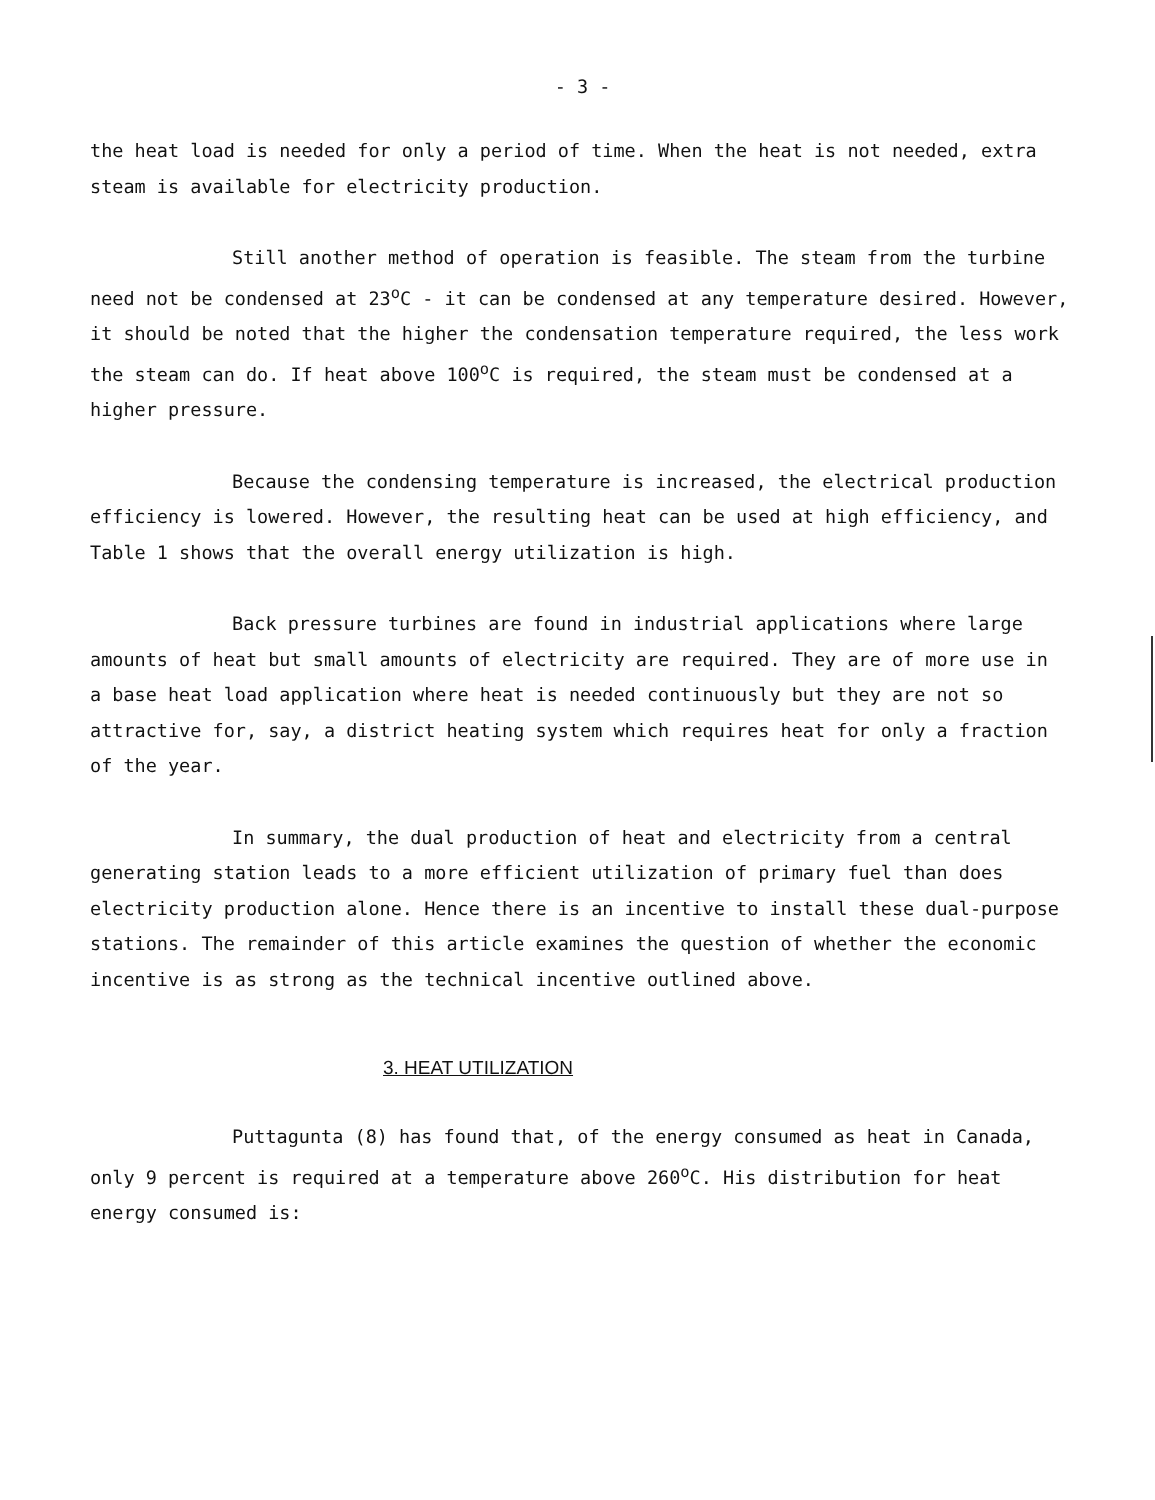- 3 -
the heat load is needed for only a period of time. When the heat is not needed, extra steam is available for electricity production.
Still another method of operation is feasible. The steam from the turbine need not be condensed at 23<sup>o</sup>C - it can be condensed at any temperature desired. However, it should be noted that the higher the condensation temperature required, the less work the steam can do. If heat above 100<sup>o</sup>C is required, the steam must be condensed at a higher pressure.
Because the condensing temperature is increased, the electrical production efficiency is lowered. However, the resulting heat can be used at high efficiency, and Table 1 shows that the overall energy utilization is high.
Back pressure turbines are found in industrial applications where large amounts of heat but small amounts of electricity are required. They are of more use in a base heat load application where heat is needed continuously but they are not so attractive for, say, a district heating system which requires heat for only a fraction of the year.
In summary, the dual production of heat and electricity from a central generating station leads to a more efficient utilization of primary fuel than does electricity production alone. Hence there is an incentive to install these dual-purpose stations. The remainder of this article examines the question of whether the economic incentive is as strong as the technical incentive outlined above.
3. HEAT UTILIZATION
Puttagunta (8) has found that, of the energy consumed as heat in Canada, only 9 percent is required at a temperature above 260<sup>o</sup>C. His distribution for heat energy consumed is: